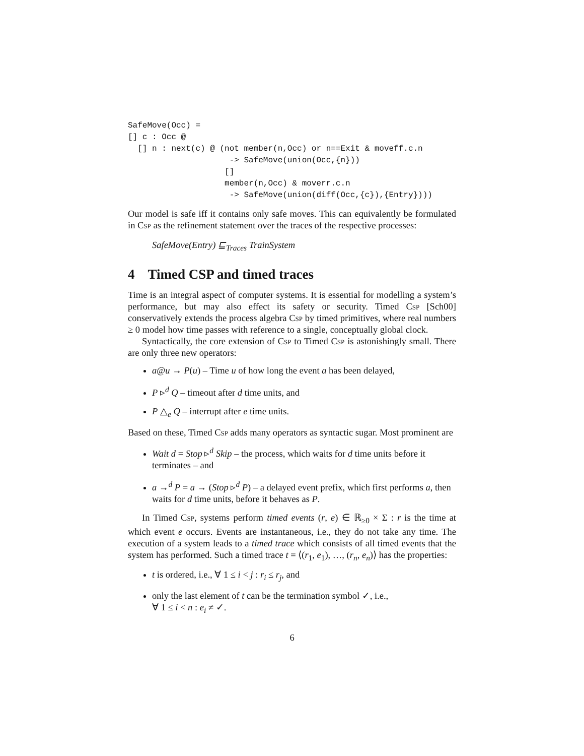SafeMove(Occ) =
[] c : Occ @
  [] n : next(c) @ (not member(n,Occ) or n==Exit & moveff.c.n
                     -> SafeMove(union(Occ,{n}))
                    []
                    member(n,Occ) & moverr.c.n
                     -> SafeMove(union(diff(Occ,{c}),{Entry})))
Our model is safe iff it contains only safe moves. This can equivalently be formulated in Csp as the refinement statement over the traces of the respective processes:
SafeMove(Entry) ⊑<sub>Traces</sub> TrainSystem
4 Timed CSP and timed traces
Time is an integral aspect of computer systems. It is essential for modelling a system’s performance, but may also effect its safety or security. Timed Csp [Sch00] conservatively extends the process algebra Csp by timed primitives, where real numbers ≥ 0 model how time passes with reference to a single, conceptually global clock.
Syntactically, the core extension of Csp to Timed Csp is astonishingly small. There are only three new operators:
a@u → P(u) – Time u of how long the event a has been delayed,
P ▹<sup>d</sup> Q – timeout after d time units, and
P △<sub>e</sub> Q – interrupt after e time units.
Based on these, Timed Csp adds many operators as syntactic sugar. Most prominent are
Wait d = Stop ▹<sup>d</sup> Skip – the process, which waits for d time units before it terminates – and
a →<sup>d</sup> P = a → (Stop ▹<sup>d</sup> P) – a delayed event prefix, which first performs a, then waits for d time units, before it behaves as P.
In Timed Csp, systems perform timed events (r, e) ∈ ℝ<sub>≥0</sub> × Σ : r is the time at which event e occurs. Events are instantaneous, i.e., they do not take any time. The execution of a system leads to a timed trace which consists of all timed events that the system has performed. Such a timed trace t = ⟨(r<sub>1</sub>, e<sub>1</sub>), …, (r<sub>n</sub>, e<sub>n</sub>)⟩ has the properties:
t is ordered, i.e., ∀ 1 ≤ i < j : r<sub>i</sub> ≤ r<sub>j</sub>, and
only the last element of t can be the termination symbol ✓, i.e.,
∀ 1 ≤ i < n : e<sub>i</sub> ≠ ✓.
6